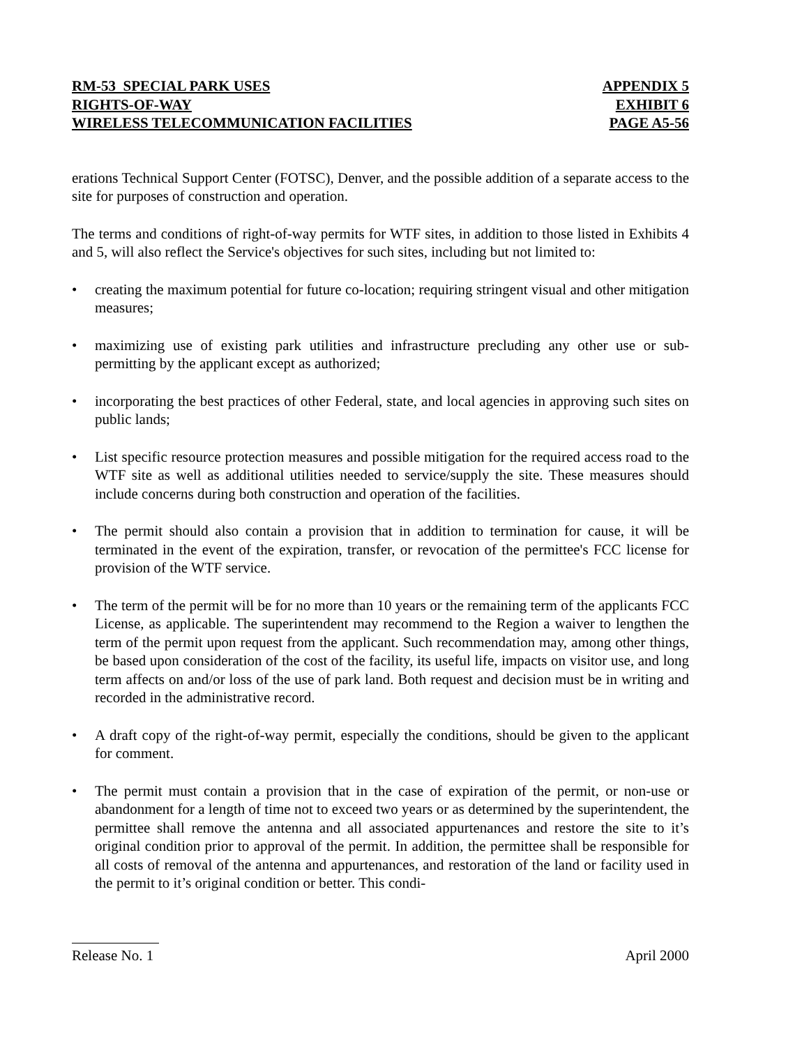RM-53 SPECIAL PARK USES
RIGHTS-OF-WAY
WIRELESS TELECOMMUNICATION FACILITIES
APPENDIX 5
EXHIBIT 6
PAGE A5-56
erations Technical Support Center (FOTSC), Denver, and the possible addition of a separate access to the site for purposes of construction and operation.
The terms and conditions of right-of-way permits for WTF sites, in addition to those listed in Exhibits 4 and 5, will also reflect the Service's objectives for such sites, including but not limited to:
• creating the maximum potential for future co-location; requiring stringent visual and other mitigation measures;
• maximizing use of existing park utilities and infrastructure precluding any other use or sub-permitting by the applicant except as authorized;
• incorporating the best practices of other Federal, state, and local agencies in approving such sites on public lands;
• List specific resource protection measures and possible mitigation for the required access road to the WTF site as well as additional utilities needed to service/supply the site. These measures should include concerns during both construction and operation of the facilities.
• The permit should also contain a provision that in addition to termination for cause, it will be terminated in the event of the expiration, transfer, or revocation of the permittee's FCC license for provision of the WTF service.
• The term of the permit will be for no more than 10 years or the remaining term of the applicants FCC License, as applicable. The superintendent may recommend to the Region a waiver to lengthen the term of the permit upon request from the applicant. Such recommendation may, among other things, be based upon consideration of the cost of the facility, its useful life, impacts on visitor use, and long term affects on and/or loss of the use of park land. Both request and decision must be in writing and recorded in the administrative record.
• A draft copy of the right-of-way permit, especially the conditions, should be given to the applicant for comment.
• The permit must contain a provision that in the case of expiration of the permit, or non-use or abandonment for a length of time not to exceed two years or as determined by the superintendent, the permittee shall remove the antenna and all associated appurtenances and restore the site to it’s original condition prior to approval of the permit. In addition, the permittee shall be responsible for all costs of removal of the antenna and appurtenances, and restoration of the land or facility used in the permit to it’s original condition or better. This condi-
Release No. 1 April 2000